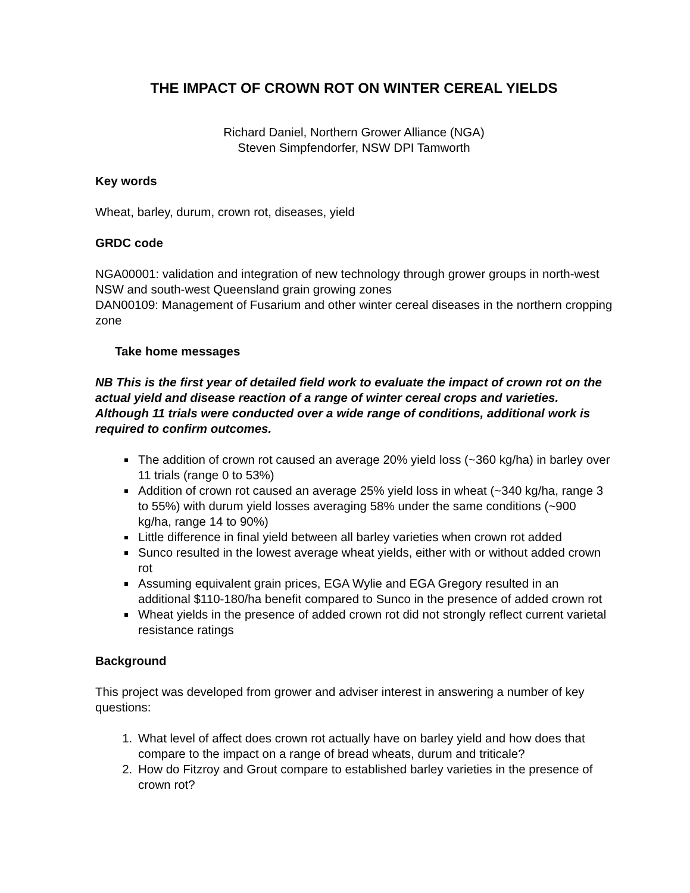THE IMPACT OF CROWN ROT ON WINTER CEREAL YIELDS
Richard Daniel, Northern Grower Alliance (NGA)
Steven Simpfendorfer, NSW DPI Tamworth
Key words
Wheat, barley, durum, crown rot, diseases, yield
GRDC code
NGA00001: validation and integration of new technology through grower groups in north-west NSW and south-west Queensland grain growing zones
DAN00109: Management of Fusarium and other winter cereal diseases in the northern cropping zone
Take home messages
NB This is the first year of detailed field work to evaluate the impact of crown rot on the actual yield and disease reaction of a range of winter cereal crops and varieties. Although 11 trials were conducted over a wide range of conditions, additional work is required to confirm outcomes.
The addition of crown rot caused an average 20% yield loss (~360 kg/ha) in barley over 11 trials (range 0 to 53%)
Addition of crown rot caused an average 25% yield loss in wheat (~340 kg/ha, range 3 to 55%) with durum yield losses averaging 58% under the same conditions (~900 kg/ha, range 14 to 90%)
Little difference in final yield between all barley varieties when crown rot added
Sunco resulted in the lowest average wheat yields, either with or without added crown rot
Assuming equivalent grain prices, EGA Wylie and EGA Gregory resulted in an additional $110-180/ha benefit compared to Sunco in the presence of added crown rot
Wheat yields in the presence of added crown rot did not strongly reflect current varietal resistance ratings
Background
This project was developed from grower and adviser interest in answering a number of key questions:
1. What level of affect does crown rot actually have on barley yield and how does that compare to the impact on a range of bread wheats, durum and triticale?
2. How do Fitzroy and Grout compare to established barley varieties in the presence of crown rot?